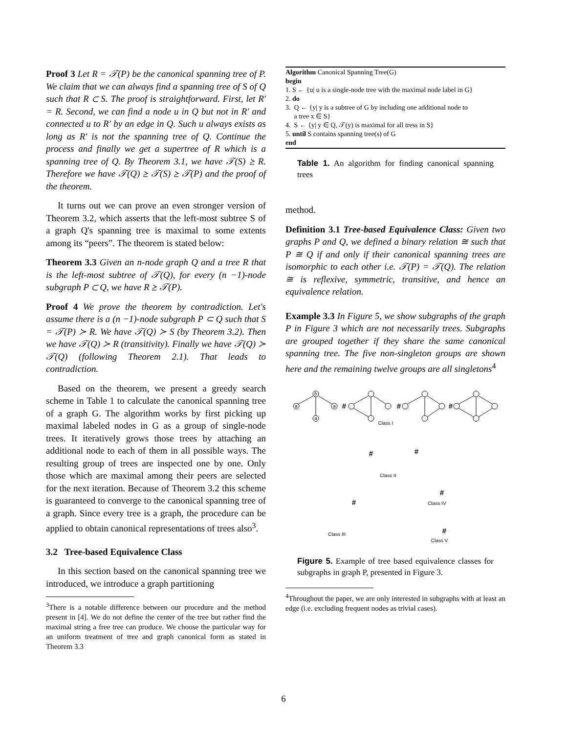Proof 3 Let R = 𝒯(P) be the canonical spanning tree of P. We claim that we can always find a spanning tree of S of Q such that R ⊂ S. The proof is straightforward. First, let R′ = R. Second, we can find a node u in Q but not in R′ and connected u to R′ by an edge in Q. Such u always exists as long as R′ is not the spanning tree of Q. Continue the process and finally we get a supertree of R which is a spanning tree of Q. By Theorem 3.1, we have 𝒯(S) ⪰ R. Therefore we have 𝒯(Q) ⪰ 𝒯(S) ⪰ 𝒯(P) and the proof of the theorem.
It turns out we can prove an even stronger version of Theorem 3.2, which asserts that the left-most subtree S of a graph Q's spanning tree is maximal to some extents among its “peers”. The theorem is stated below:
Theorem 3.3 Given an n-node graph Q and a tree R that is the left-most subtree of 𝒯(Q), for every (n −1)-node subgraph P ⊂ Q, we have R ⪰ 𝒯(P).
Proof 4 We prove the theorem by contradiction. Let's assume there is a (n −1)-node subgraph P ⊂ Q such that S = 𝒯(P) ≻ R. We have 𝒯(Q) ≻ S (by Theorem 3.2). Then we have 𝒯(Q) ≻ R (transitivity). Finally we have 𝒯(Q) ≻ 𝒯(Q) (following Theorem 2.1). That leads to contradiction.
Based on the theorem, we present a greedy search scheme in Table 1 to calculate the canonical spanning tree of a graph G. The algorithm works by first picking up maximal labeled nodes in G as a group of single-node trees. It iteratively grows those trees by attaching an additional node to each of them in all possible ways. The resulting group of trees are inspected one by one. Only those which are maximal among their peers are selected for the next iteration. Because of Theorem 3.2 this scheme is guaranteed to converge to the canonical spanning tree of a graph. Since every tree is a graph, the procedure can be applied to obtain canonical representations of trees also<sup>3</sup>.
3.2 Tree-based Equivalence Class
In this section based on the canonical spanning tree we introduced, we introduce a graph partitioning
<sup>3</sup> There is a notable difference between our procedure and the method present in [4]. We do not define the center of the tree but rather find the maximal string a free tree can produce. We choose the particular way for an uniform treatment of tree and graph canonical form as stated in Theorem 3.3
Algorithm Canonical Spanning Tree(G)
begin
1. S ← {u| u is a single-node tree with the maximal node label in G}
2. do
3. Q ← {y| y is a subtree of G by including one additional node to
a tree x ∈ S}
4. S ← {y| y ∈ Q, 𝒯(y) is maximal for all tress in S}
5. until S contains spanning tree(s) of G
end
Table 1. An algorithm for finding canonical spanning trees
method.
Definition 3.1 Tree-based Equivalence Class: Given two graphs P and Q, we defined a binary relation ≅ such that P ≅ Q if and only if their canonical spanning trees are isomorphic to each other i.e. 𝒯(P) = 𝒯(Q). The relation ≅ is reflexive, symmetric, transitive, and hence an equivalence relation.
Example 3.3 In Figure 5, we show subgraphs of the graph P in Figure 3 which are not necessarily trees. Subgraphs are grouped together if they share the same canonical spanning tree. The five non-singleton groups are shown here and the remaining twelve groups are all singletons<sup>4</sup>
b
a
a
a
#
#
#
Class I
Class II
Class III
Class IV
Class V
#
#
#
#
#
Figure 5. Example of tree based equivalence classes for subgraphs in graph P, presented in Figure 3.
<sup>4</sup> Throughout the paper, we are only interested in subgraphs with at least an edge (i.e. excluding frequent nodes as trivial cases).
6